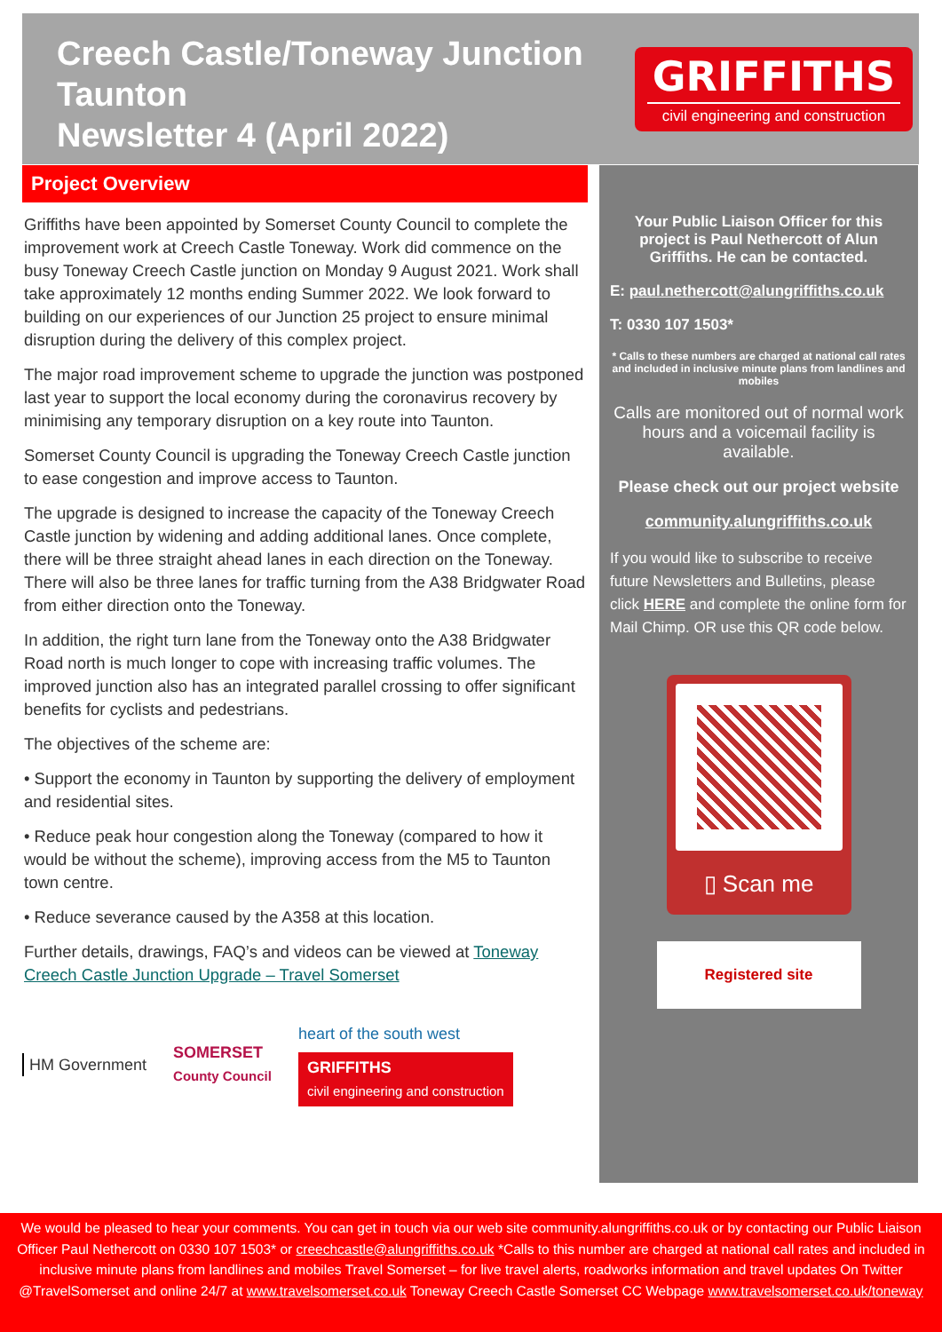Creech Castle/Toneway Junction Taunton
Newsletter 4 (April 2022)
GRIFFITHS
civil engineering and construction
Project Overview
Griffiths have been appointed by Somerset County Council to complete the improvement work at Creech Castle Toneway. Work did commence on the busy Toneway Creech Castle junction on Monday 9 August 2021. Work shall take approximately 12 months ending Summer 2022. We look forward to building on our experiences of our Junction 25 project to ensure minimal disruption during the delivery of this complex project.
The major road improvement scheme to upgrade the junction was postponed last year to support the local economy during the coronavirus recovery by minimising any temporary disruption on a key route into Taunton.
Somerset County Council is upgrading the Toneway Creech Castle junction to ease congestion and improve access to Taunton.
The upgrade is designed to increase the capacity of the Toneway Creech Castle junction by widening and adding additional lanes. Once complete, there will be three straight ahead lanes in each direction on the Toneway. There will also be three lanes for traffic turning from the A38 Bridgwater Road from either direction onto the Toneway.
In addition, the right turn lane from the Toneway onto the A38 Bridgwater Road north is much longer to cope with increasing traffic volumes. The improved junction also has an integrated parallel crossing to offer significant benefits for cyclists and pedestrians.
The objectives of the scheme are:
• Support the economy in Taunton by supporting the delivery of employment and residential sites.
• Reduce peak hour congestion along the Toneway (compared to how it would be without the scheme), improving access from the M5 to Taunton town centre.
• Reduce severance caused by the A358 at this location.
Further details, drawings, FAQ’s and videos can be viewed at Toneway Creech Castle Junction Upgrade – Travel Somerset
HM Government
SOMERSET
County Council
heart of the south west
GRIFFITHS
civil engineering and construction
Your Public Liaison Officer for this project is Paul Nethercott of Alun Griffiths. He can be contacted.
E: paul.nethercott@alungriffiths.co.uk
T: 0330 107 1503*
* Calls to these numbers are charged at national call rates and included in inclusive minute plans from landlines and mobiles
Calls are monitored out of normal work hours and a voicemail facility is available.
Please check out our project website
community.alungriffiths.co.uk
If you would like to subscribe to receive future Newsletters and Bulletins, please click HERE and complete the online form for Mail Chimp. OR use this QR code below.
▯ Scan me
Registered site
We would be pleased to hear your comments. You can get in touch via our web site community.alungriffiths.co.uk or by contacting our Public Liaison Officer Paul Nethercott on 0330 107 1503* or creechcastle@alungriffiths.co.uk *Calls to this number are charged at national call rates and included in inclusive minute plans from landlines and mobiles Travel Somerset – for live travel alerts, roadworks information and travel updates On Twitter @TravelSomerset and online 24/7 at www.travelsomerset.co.uk Toneway Creech Castle Somerset CC Webpage www.travelsomerset.co.uk/toneway